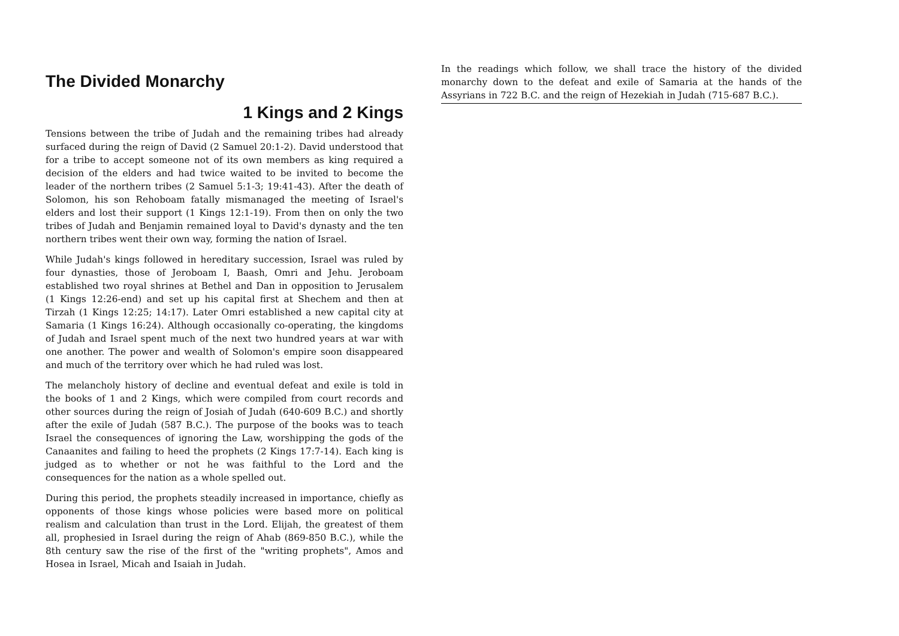The Divided Monarchy
1 Kings and 2 Kings
Tensions between the tribe of Judah and the remaining tribes had already surfaced during the reign of David (2 Samuel 20:1-2). David understood that for a tribe to accept someone not of its own members as king required a decision of the elders and had twice waited to be invited to become the leader of the northern tribes (2 Samuel 5:1-3; 19:41-43). After the death of Solomon, his son Rehoboam fatally mismanaged the meeting of Israel's elders and lost their support (1 Kings 12:1-19). From then on only the two tribes of Judah and Benjamin remained loyal to David's dynasty and the ten northern tribes went their own way, forming the nation of Israel.
While Judah's kings followed in hereditary succession, Israel was ruled by four dynasties, those of Jeroboam I, Baash, Omri and Jehu. Jeroboam established two royal shrines at Bethel and Dan in opposition to Jerusalem (1 Kings 12:26-end) and set up his capital first at Shechem and then at Tirzah (1 Kings 12:25; 14:17). Later Omri established a new capital city at Samaria (1 Kings 16:24). Although occasionally co-operating, the kingdoms of Judah and Israel spent much of the next two hundred years at war with one another. The power and wealth of Solomon's empire soon disappeared and much of the territory over which he had ruled was lost.
The melancholy history of decline and eventual defeat and exile is told in the books of 1 and 2 Kings, which were compiled from court records and other sources during the reign of Josiah of Judah (640-609 B.C.) and shortly after the exile of Judah (587 B.C.). The purpose of the books was to teach Israel the consequences of ignoring the Law, worshipping the gods of the Canaanites and failing to heed the prophets (2 Kings 17:7-14). Each king is judged as to whether or not he was faithful to the Lord and the consequences for the nation as a whole spelled out.
During this period, the prophets steadily increased in importance, chiefly as opponents of those kings whose policies were based more on political realism and calculation than trust in the Lord. Elijah, the greatest of them all, prophesied in Israel during the reign of Ahab (869-850 B.C.), while the 8th century saw the rise of the first of the "writing prophets", Amos and Hosea in Israel, Micah and Isaiah in Judah.
In the readings which follow, we shall trace the history of the divided monarchy down to the defeat and exile of Samaria at the hands of the Assyrians in 722 B.C. and the reign of Hezekiah in Judah (715-687 B.C.).